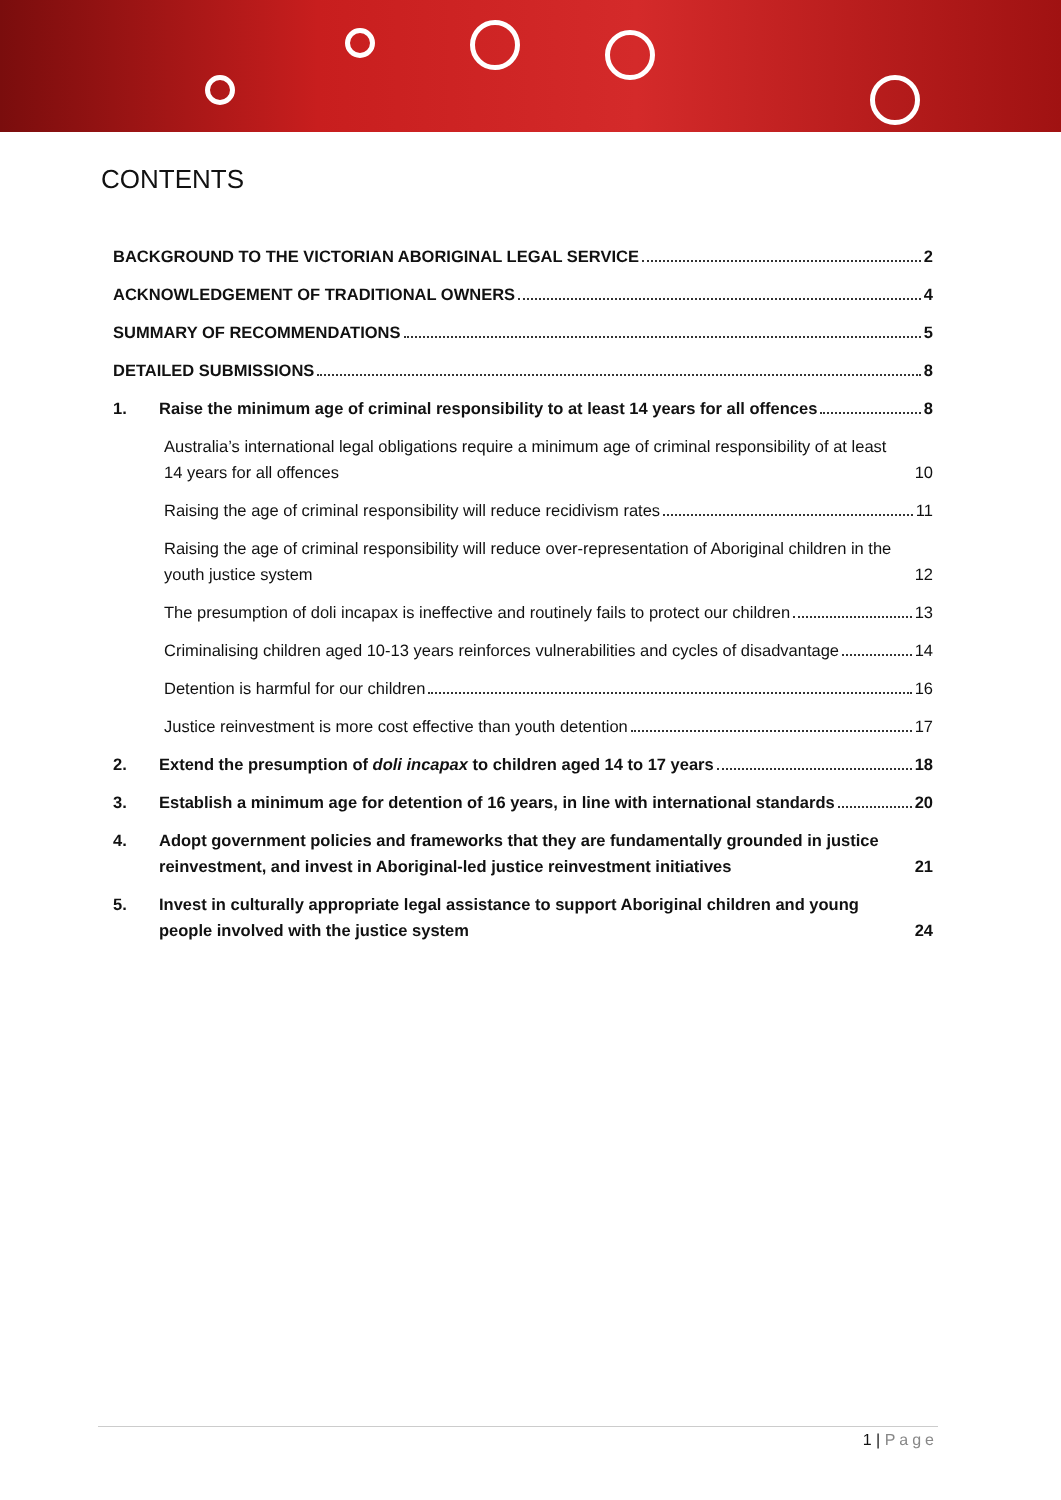CONTENTS
BACKGROUND TO THE VICTORIAN ABORIGINAL LEGAL SERVICE 2
ACKNOWLEDGEMENT OF TRADITIONAL OWNERS 4
SUMMARY OF RECOMMENDATIONS 5
DETAILED SUBMISSIONS 8
1. Raise the minimum age of criminal responsibility to at least 14 years for all offences 8
Australia’s international legal obligations require a minimum age of criminal responsibility of at least 14 years for all offences 10
Raising the age of criminal responsibility will reduce recidivism rates 11
Raising the age of criminal responsibility will reduce over-representation of Aboriginal children in the youth justice system 12
The presumption of doli incapax is ineffective and routinely fails to protect our children 13
Criminalising children aged 10-13 years reinforces vulnerabilities and cycles of disadvantage 14
Detention is harmful for our children 16
Justice reinvestment is more cost effective than youth detention 17
2. Extend the presumption of doli incapax to children aged 14 to 17 years 18
3. Establish a minimum age for detention of 16 years, in line with international standards 20
4. Adopt government policies and frameworks that they are fundamentally grounded in justice reinvestment, and invest in Aboriginal-led justice reinvestment initiatives 21
5. Invest in culturally appropriate legal assistance to support Aboriginal children and young people involved with the justice system 24
1 | Page